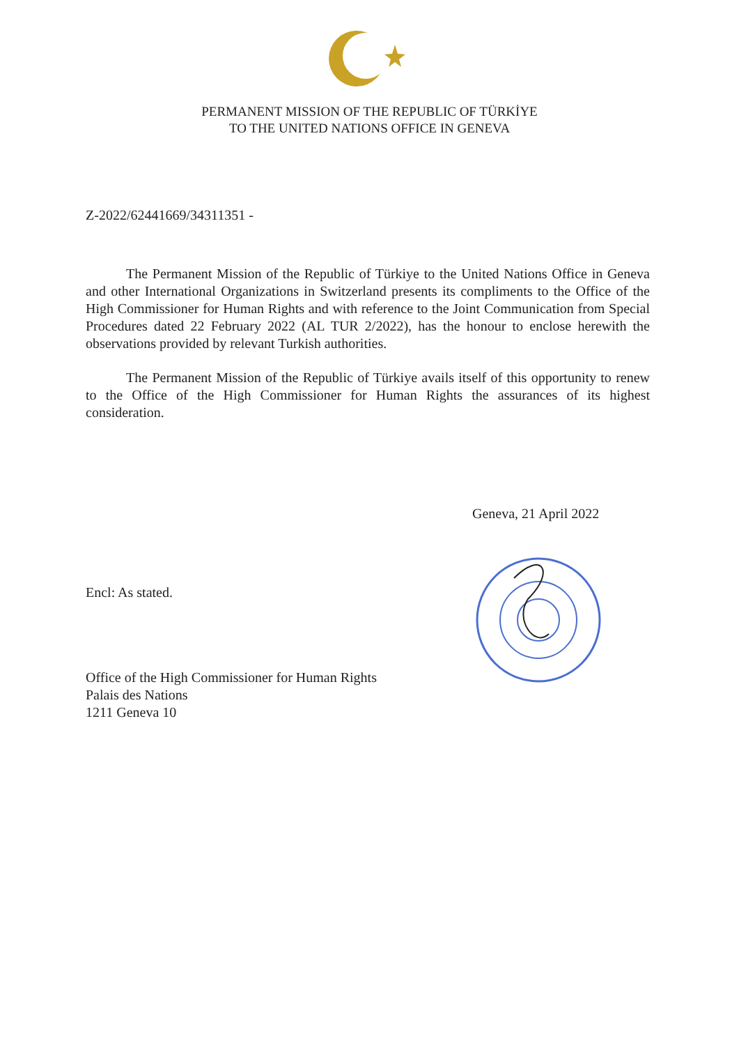PERMANENT MISSION OF THE REPUBLIC OF TÜRKİYE
TO THE UNITED NATIONS OFFICE IN GENEVA
Z-2022/62441669/34311351 -
The Permanent Mission of the Republic of Türkiye to the United Nations Office in Geneva and other International Organizations in Switzerland presents its compliments to the Office of the High Commissioner for Human Rights and with reference to the Joint Communication from Special Procedures dated 22 February 2022 (AL TUR 2/2022), has the honour to enclose herewith the observations provided by relevant Turkish authorities.
The Permanent Mission of the Republic of Türkiye avails itself of this opportunity to renew to the Office of the High Commissioner for Human Rights the assurances of its highest consideration.
Geneva, 21 April 2022
Encl: As stated.
Office of the High Commissioner for Human Rights
Palais des Nations
1211 Geneva 10